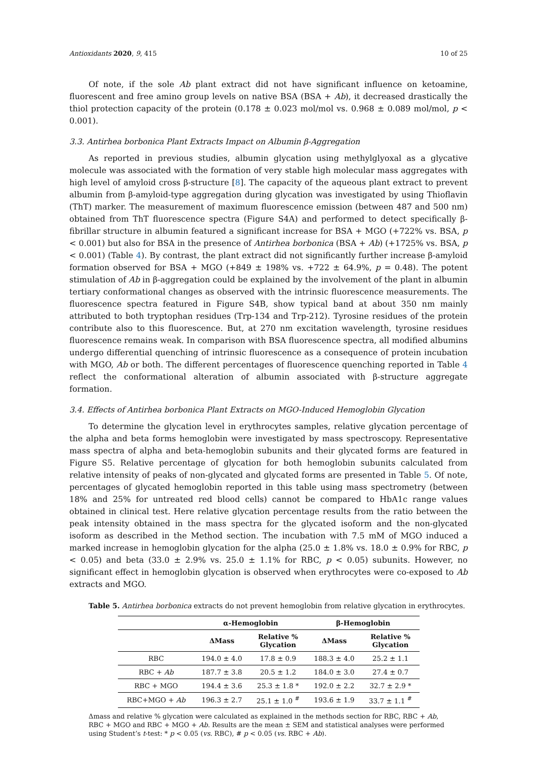Antioxidants 2020, 9, 415 10 of 25
Of note, if the sole Ab plant extract did not have significant influence on ketoamine, fluorescent and free amino group levels on native BSA (BSA + Ab), it decreased drastically the thiol protection capacity of the protein (0.178 ± 0.023 mol/mol vs. 0.968 ± 0.089 mol/mol, p < 0.001).
3.3. Antirhea borbonica Plant Extracts Impact on Albumin β-Aggregation
As reported in previous studies, albumin glycation using methylglyoxal as a glycative molecule was associated with the formation of very stable high molecular mass aggregates with high level of amyloid cross β-structure [8]. The capacity of the aqueous plant extract to prevent albumin from β-amyloid-type aggregation during glycation was investigated by using Thioflavin (ThT) marker. The measurement of maximum fluorescence emission (between 487 and 500 nm) obtained from ThT fluorescence spectra (Figure S4A) and performed to detect specifically β-fibrillar structure in albumin featured a significant increase for BSA + MGO (+722% vs. BSA, p < 0.001) but also for BSA in the presence of Antirhea borbonica (BSA + Ab) (+1725% vs. BSA, p < 0.001) (Table 4). By contrast, the plant extract did not significantly further increase β-amyloid formation observed for BSA + MGO (+849 ± 198% vs. +722 ± 64.9%, p = 0.48). The potent stimulation of Ab in β-aggregation could be explained by the involvement of the plant in albumin tertiary conformational changes as observed with the intrinsic fluorescence measurements. The fluorescence spectra featured in Figure S4B, show typical band at about 350 nm mainly attributed to both tryptophan residues (Trp-134 and Trp-212). Tyrosine residues of the protein contribute also to this fluorescence. But, at 270 nm excitation wavelength, tyrosine residues fluorescence remains weak. In comparison with BSA fluorescence spectra, all modified albumins undergo differential quenching of intrinsic fluorescence as a consequence of protein incubation with MGO, Ab or both. The different percentages of fluorescence quenching reported in Table 4 reflect the conformational alteration of albumin associated with β-structure aggregate formation.
3.4. Effects of Antirhea borbonica Plant Extracts on MGO-Induced Hemoglobin Glycation
To determine the glycation level in erythrocytes samples, relative glycation percentage of the alpha and beta forms hemoglobin were investigated by mass spectroscopy. Representative mass spectra of alpha and beta-hemoglobin subunits and their glycated forms are featured in Figure S5. Relative percentage of glycation for both hemoglobin subunits calculated from relative intensity of peaks of non-glycated and glycated forms are presented in Table 5. Of note, percentages of glycated hemoglobin reported in this table using mass spectrometry (between 18% and 25% for untreated red blood cells) cannot be compared to HbA1c range values obtained in clinical test. Here relative glycation percentage results from the ratio between the peak intensity obtained in the mass spectra for the glycated isoform and the non-glycated isoform as described in the Method section. The incubation with 7.5 mM of MGO induced a marked increase in hemoglobin glycation for the alpha (25.0 ± 1.8% vs. 18.0 ± 0.9% for RBC, p < 0.05) and beta (33.0 ± 2.9% vs. 25.0 ± 1.1% for RBC, p < 0.05) subunits. However, no significant effect in hemoglobin glycation is observed when erythrocytes were co-exposed to Ab extracts and MGO.
Table 5. Antirhea borbonica extracts do not prevent hemoglobin from relative glycation in erythrocytes.
| | α-Hemoglobin | | β-Hemoglobin | |
| --- | --- | --- | --- | --- |
| | ΔMass | Relative % Glycation | ΔMass | Relative % Glycation |
| RBC | 194.0 ± 4.0 | 17.8 ± 0.9 | 188.3 ± 4.0 | 25.2 ± 1.1 |
| RBC + Ab | 187.7 ± 3.8 | 20.5 ± 1.2 | 184.0 ± 3.0 | 27.4 ± 0.7 |
| RBC + MGO | 194.4 ± 3.6 | 25.3 ± 1.8 * | 192.0 ± 2.2 | 32.7 ± 2.9 * |
| RBC+MGO + Ab | 196.3 ± 2.7 | 25.1 ± 1.0 <sup>#</sup> | 193.6 ± 1.9 | 33.7 ± 1.1 <sup>#</sup> |
Δmass and relative % glycation were calculated as explained in the methods section for RBC, RBC + Ab, RBC + MGO and RBC + MGO + Ab. Results are the mean ± SEM and statistical analyses were performed using Student’s t-test: * p < 0.05 (vs. RBC), # p < 0.05 (vs. RBC + Ab).